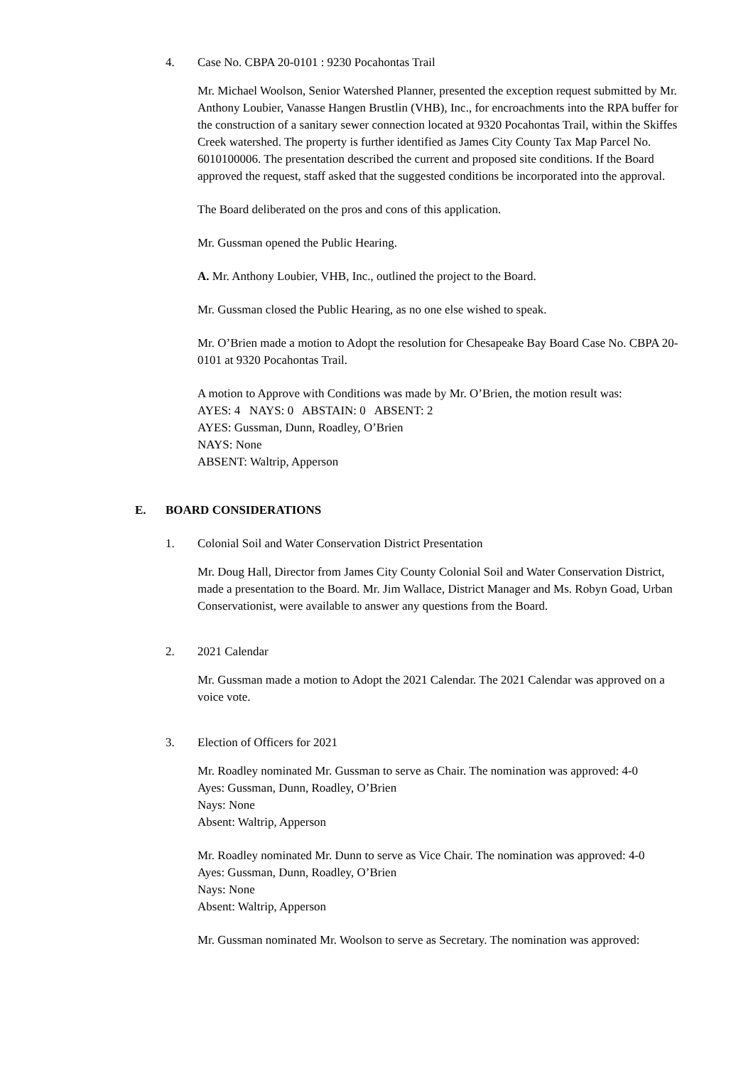4. Case No. CBPA 20-0101 : 9230 Pocahontas Trail
Mr. Michael Woolson, Senior Watershed Planner, presented the exception request submitted by Mr. Anthony Loubier, Vanasse Hangen Brustlin (VHB), Inc., for encroachments into the RPA buffer for the construction of a sanitary sewer connection located at 9320 Pocahontas Trail, within the Skiffes Creek watershed. The property is further identified as James City County Tax Map Parcel No. 6010100006. The presentation described the current and proposed site conditions. If the Board approved the request, staff asked that the suggested conditions be incorporated into the approval.
The Board deliberated on the pros and cons of this application.
Mr. Gussman opened the Public Hearing.
A. Mr. Anthony Loubier, VHB, Inc., outlined the project to the Board.
Mr. Gussman closed the Public Hearing, as no one else wished to speak.
Mr. O’Brien made a motion to Adopt the resolution for Chesapeake Bay Board Case No. CBPA 20-0101 at 9320 Pocahontas Trail.
A motion to Approve with Conditions was made by Mr. O’Brien, the motion result was:
AYES: 4 NAYS: 0 ABSTAIN: 0 ABSENT: 2
AYES: Gussman, Dunn, Roadley, O’Brien
NAYS: None
ABSENT: Waltrip, Apperson
E. BOARD CONSIDERATIONS
1. Colonial Soil and Water Conservation District Presentation
Mr. Doug Hall, Director from James City County Colonial Soil and Water Conservation District, made a presentation to the Board. Mr. Jim Wallace, District Manager and Ms. Robyn Goad, Urban Conservationist, were available to answer any questions from the Board.
2. 2021 Calendar
Mr. Gussman made a motion to Adopt the 2021 Calendar. The 2021 Calendar was approved on a voice vote.
3. Election of Officers for 2021
Mr. Roadley nominated Mr. Gussman to serve as Chair. The nomination was approved: 4-0
Ayes: Gussman, Dunn, Roadley, O’Brien
Nays: None
Absent: Waltrip, Apperson
Mr. Roadley nominated Mr. Dunn to serve as Vice Chair. The nomination was approved: 4-0
Ayes: Gussman, Dunn, Roadley, O’Brien
Nays: None
Absent: Waltrip, Apperson
Mr. Gussman nominated Mr. Woolson to serve as Secretary. The nomination was approved: